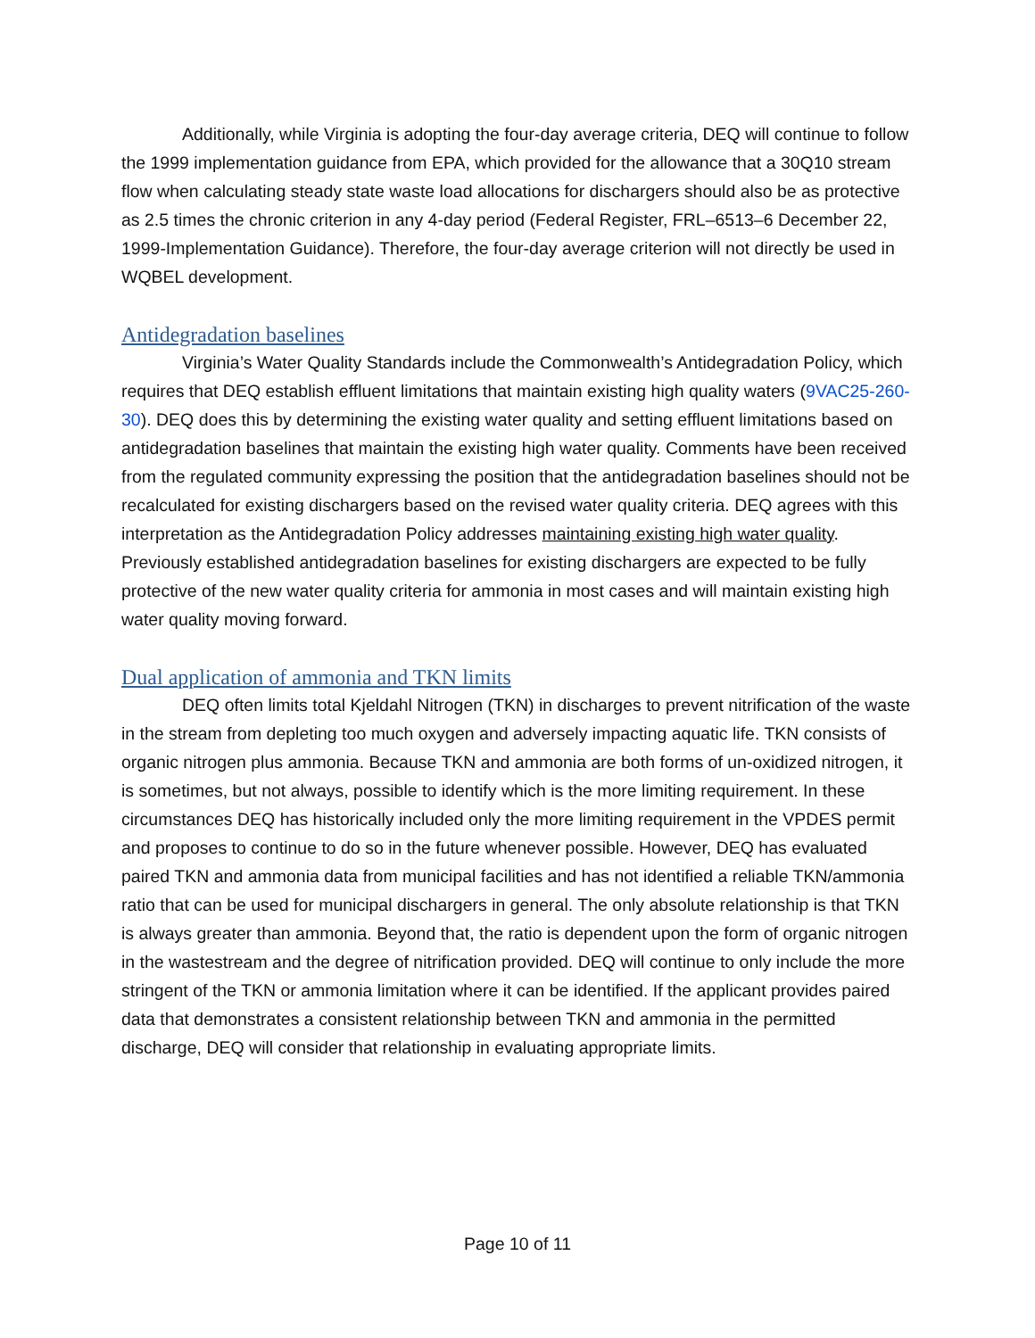Additionally, while Virginia is adopting the four-day average criteria, DEQ will continue to follow the 1999 implementation guidance from EPA, which provided for the allowance that a 30Q10 stream flow when calculating steady state waste load allocations for dischargers should also be as protective as 2.5 times the chronic criterion in any 4-day period (Federal Register, FRL–6513–6 December 22, 1999-Implementation Guidance). Therefore, the four-day average criterion will not directly be used in WQBEL development.
Antidegradation baselines
Virginia’s Water Quality Standards include the Commonwealth’s Antidegradation Policy, which requires that DEQ establish effluent limitations that maintain existing high quality waters (9VAC25-260-30). DEQ does this by determining the existing water quality and setting effluent limitations based on antidegradation baselines that maintain the existing high water quality. Comments have been received from the regulated community expressing the position that the antidegradation baselines should not be recalculated for existing dischargers based on the revised water quality criteria. DEQ agrees with this interpretation as the Antidegradation Policy addresses maintaining existing high water quality. Previously established antidegradation baselines for existing dischargers are expected to be fully protective of the new water quality criteria for ammonia in most cases and will maintain existing high water quality moving forward.
Dual application of ammonia and TKN limits
DEQ often limits total Kjeldahl Nitrogen (TKN) in discharges to prevent nitrification of the waste in the stream from depleting too much oxygen and adversely impacting aquatic life. TKN consists of organic nitrogen plus ammonia. Because TKN and ammonia are both forms of un-oxidized nitrogen, it is sometimes, but not always, possible to identify which is the more limiting requirement. In these circumstances DEQ has historically included only the more limiting requirement in the VPDES permit and proposes to continue to do so in the future whenever possible. However, DEQ has evaluated paired TKN and ammonia data from municipal facilities and has not identified a reliable TKN/ammonia ratio that can be used for municipal dischargers in general. The only absolute relationship is that TKN is always greater than ammonia. Beyond that, the ratio is dependent upon the form of organic nitrogen in the wastestream and the degree of nitrification provided. DEQ will continue to only include the more stringent of the TKN or ammonia limitation where it can be identified. If the applicant provides paired data that demonstrates a consistent relationship between TKN and ammonia in the permitted discharge, DEQ will consider that relationship in evaluating appropriate limits.
Page 10 of 11